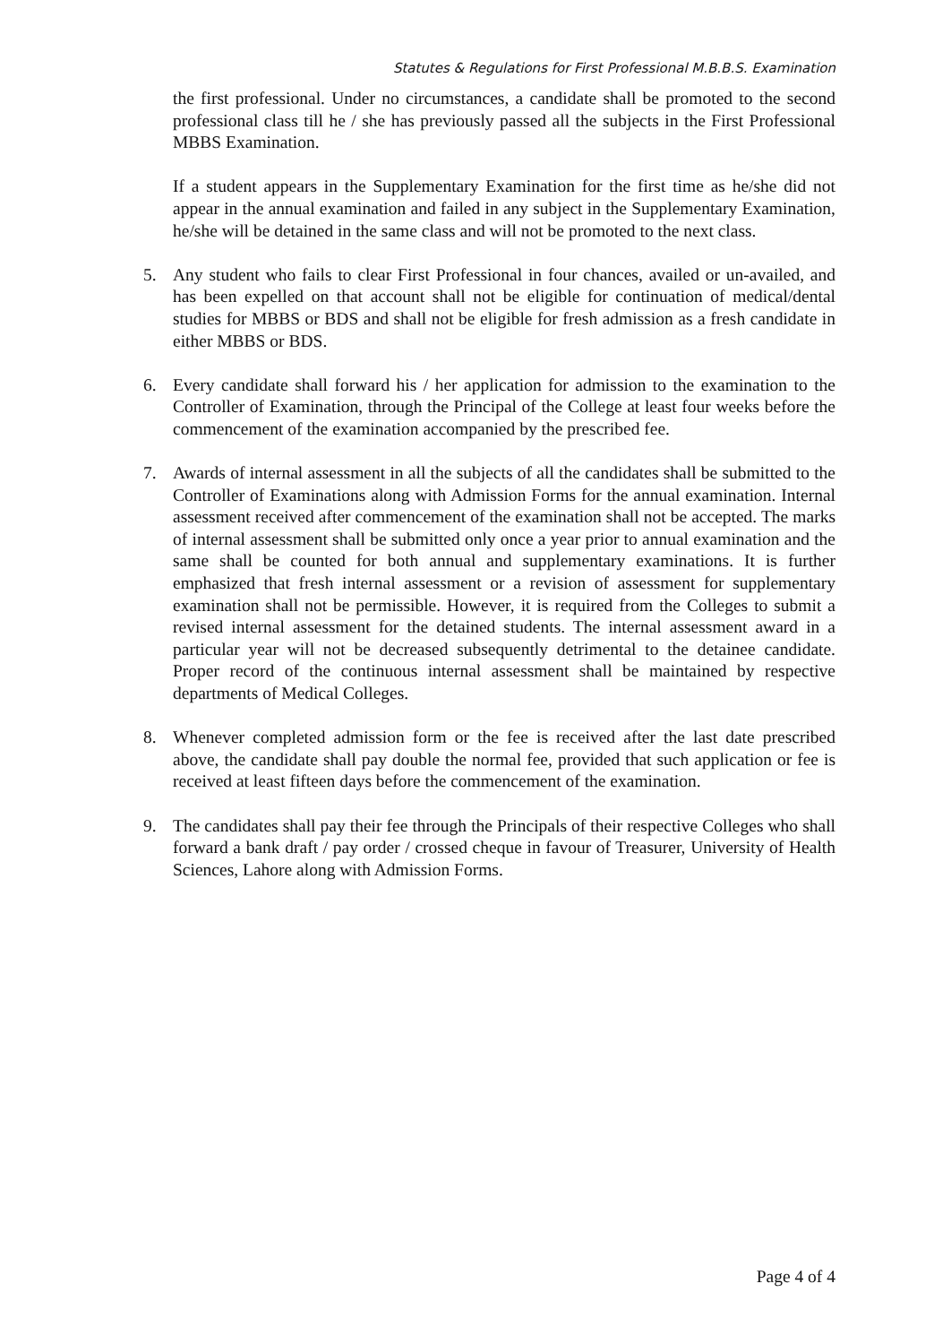Statutes & Regulations for First Professional M.B.B.S. Examination
the first professional. Under no circumstances, a candidate shall be promoted to the second professional class till he / she has previously passed all the subjects in the First Professional MBBS Examination.
If a student appears in the Supplementary Examination for the first time as he/she did not appear in the annual examination and failed in any subject in the Supplementary Examination, he/she will be detained in the same class and will not be promoted to the next class.
5. Any student who fails to clear First Professional in four chances, availed or un-availed, and has been expelled on that account shall not be eligible for continuation of medical/dental studies for MBBS or BDS and shall not be eligible for fresh admission as a fresh candidate in either MBBS or BDS.
6. Every candidate shall forward his / her application for admission to the examination to the Controller of Examination, through the Principal of the College at least four weeks before the commencement of the examination accompanied by the prescribed fee.
7. Awards of internal assessment in all the subjects of all the candidates shall be submitted to the Controller of Examinations along with Admission Forms for the annual examination. Internal assessment received after commencement of the examination shall not be accepted. The marks of internal assessment shall be submitted only once a year prior to annual examination and the same shall be counted for both annual and supplementary examinations. It is further emphasized that fresh internal assessment or a revision of assessment for supplementary examination shall not be permissible. However, it is required from the Colleges to submit a revised internal assessment for the detained students. The internal assessment award in a particular year will not be decreased subsequently detrimental to the detainee candidate. Proper record of the continuous internal assessment shall be maintained by respective departments of Medical Colleges.
8. Whenever completed admission form or the fee is received after the last date prescribed above, the candidate shall pay double the normal fee, provided that such application or fee is received at least fifteen days before the commencement of the examination.
9. The candidates shall pay their fee through the Principals of their respective Colleges who shall forward a bank draft / pay order / crossed cheque in favour of Treasurer, University of Health Sciences, Lahore along with Admission Forms.
Page 4 of 4